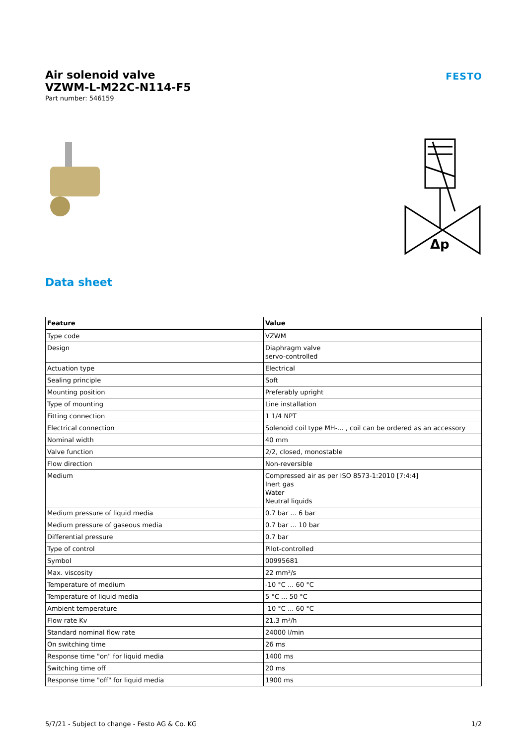Air solenoid valve
VZWM-L-M22C-N114-F5
Part number: 546159
FESTO
Δp
Data sheet
| Feature | Value |
| --- | --- |
| Type code | VZWM |
| Design | Diaphragm valve servo-controlled |
| Actuation type | Electrical |
| Sealing principle | Soft |
| Mounting position | Preferably upright |
| Type of mounting | Line installation |
| Fitting connection | 1 1/4 NPT |
| Electrical connection | Solenoid coil type MH-... , coil can be ordered as an accessory |
| Nominal width | 40 mm |
| Valve function | 2/2, closed, monostable |
| Flow direction | Non-reversible |
| Medium | Compressed air as per ISO 8573-1:2010 [7:4:4] Inert gas Water Neutral liquids |
| Medium pressure of liquid media | 0.7 bar ... 6 bar |
| Medium pressure of gaseous media | 0.7 bar ... 10 bar |
| Differential pressure | 0.7 bar |
| Type of control | Pilot-controlled |
| Symbol | 00995681 |
| Max. viscosity | 22 mm²/s |
| Temperature of medium | -10 °C ... 60 °C |
| Temperature of liquid media | 5 °C ... 50 °C |
| Ambient temperature | -10 °C ... 60 °C |
| Flow rate Kv | 21.3 m³/h |
| Standard nominal flow rate | 24000 l/min |
| On switching time | 26 ms |
| Response time "on" for liquid media | 1400 ms |
| Switching time off | 20 ms |
| Response time "off" for liquid media | 1900 ms |
5/7/21 - Subject to change - Festo AG & Co. KG 1/2